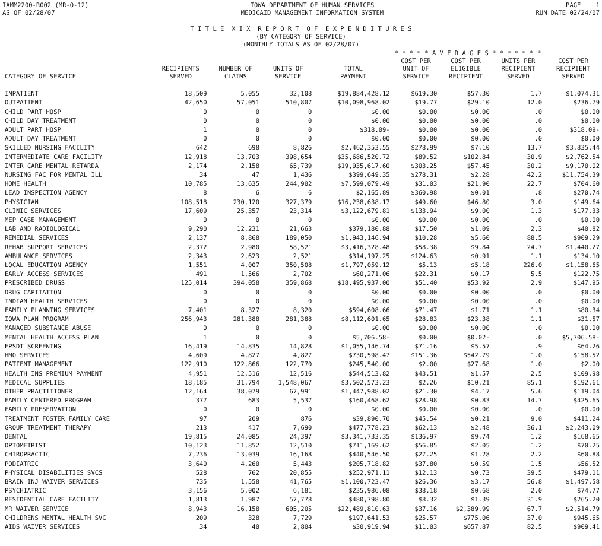IAMM2200-R002 (MR-O-12)
AS OF 02/28/07
IOWA DEPARTMENT OF HUMAN SERVICES
MEDICAID MANAGEMENT INFORMATION SYSTEM
PAGE 1
RUN DATE 02/24/07
T I T L E X I X R E P O R T O F E X P E N D I T U R E S
(BY CATEGORY OF SERVICE)
(MONTHLY TOTALS AS OF 02/28/07)
| | | | | | * * * * * A V E R A G E S * * * * * * * | | | |
| --- | --- | --- | --- | --- | --- | --- | --- | --- |
| CATEGORY OF SERVICE | RECIPIENTS SERVED | NUMBER OF CLAIMS | UNITS OF SERVICE | TOTAL PAYMENT | COST PER UNIT OF SERVICE | COST PER ELIGIBLE RECIPIENT | UNITS PER RECIPIENT SERVED | COST PER RECIPIENT SERVED |
| INPATIENT | 18,509 | 5,055 | 32,108 | $19,884,428.12 | $619.30 | $57.30 | 1.7 | $1,074.31 |
| OUTPATIENT | 42,650 | 57,051 | 510,807 | $10,098,968.02 | $19.77 | $29.10 | 12.0 | $236.79 |
| CHILD PART HOSP | 0 | 0 | 0 | $0.00 | $0.00 | $0.00 | .0 | $0.00 |
| CHILD DAY TREATMENT | 0 | 0 | 0 | $0.00 | $0.00 | $0.00 | .0 | $0.00 |
| ADULT PART HOSP | 1 | 0 | 0 | $318.09- | $0.00 | $0.00 | .0 | $318.09- |
| ADULT DAY TREATMENT | 0 | 0 | 0 | $0.00 | $0.00 | $0.00 | .0 | $0.00 |
| SKILLED NURSING FACILITY | 642 | 698 | 8,826 | $2,462,353.55 | $278.99 | $7.10 | 13.7 | $3,835.44 |
| INTERMEDIATE CARE FACILITY | 12,918 | 13,703 | 398,654 | $35,686,520.72 | $89.52 | $102.84 | 30.9 | $2,762.54 |
| INTER CARE MENTAL RETARDA | 2,174 | 2,158 | 65,739 | $19,935,617.60 | $303.25 | $57.45 | 30.2 | $9,170.02 |
| NURSING FAC FOR MENTAL ILL | 34 | 47 | 1,436 | $399,649.35 | $278.31 | $2.28 | 42.2 | $11,754.39 |
| HOME HEALTH | 10,785 | 13,635 | 244,902 | $7,599,079.49 | $31.03 | $21.90 | 22.7 | $704.60 |
| LEAD INSPECTION AGENCY | 8 | 6 | 6 | $2,165.89 | $360.98 | $0.01 | .8 | $270.74 |
| PHYSICIAN | 108,518 | 230,120 | 327,379 | $16,238,638.17 | $49.60 | $46.80 | 3.0 | $149.64 |
| CLINIC SERVICES | 17,609 | 25,357 | 23,314 | $3,122,679.81 | $133.94 | $9.00 | 1.3 | $177.33 |
| MEP CASE MANAGEMENT | 0 | 0 | 0 | $0.00 | $0.00 | $0.00 | .0 | $0.00 |
| LAB AND RADIOLOGICAL | 9,290 | 12,231 | 21,663 | $379,180.88 | $17.50 | $1.09 | 2.3 | $40.82 |
| REMEDIAL SERVICES | 2,137 | 8,868 | 189,050 | $1,943,146.94 | $10.28 | $5.60 | 88.5 | $909.29 |
| REHAB SUPPORT SERVICES | 2,372 | 2,980 | 58,521 | $3,416,328.48 | $58.38 | $9.84 | 24.7 | $1,440.27 |
| AMBULANCE SERVICES | 2,343 | 2,623 | 2,521 | $314,197.25 | $124.63 | $0.91 | 1.1 | $134.10 |
| LOCAL EDUCATION AGENCY | 1,551 | 4,007 | 350,508 | $1,797,059.12 | $5.13 | $5.18 | 226.0 | $1,158.65 |
| EARLY ACCESS SERVICES | 491 | 1,566 | 2,702 | $60,271.06 | $22.31 | $0.17 | 5.5 | $122.75 |
| PRESCRIBED DRUGS | 125,014 | 394,058 | 359,868 | $18,495,937.00 | $51.40 | $53.92 | 2.9 | $147.95 |
| DRUG CAPITATION | 0 | 0 | 0 | $0.00 | $0.00 | $0.00 | .0 | $0.00 |
| INDIAN HEALTH SERVICES | 0 | 0 | 0 | $0.00 | $0.00 | $0.00 | .0 | $0.00 |
| FAMILY PLANNING SERVICES | 7,401 | 8,327 | 8,320 | $594,608.66 | $71.47 | $1.71 | 1.1 | $80.34 |
| IOWA PLAN PROGRAM | 256,943 | 281,388 | 281,388 | $8,112,601.65 | $28.83 | $23.38 | 1.1 | $31.57 |
| MANAGED SUBSTANCE ABUSE | 0 | 0 | 0 | $0.00 | $0.00 | $0.00 | .0 | $0.00 |
| MENTAL HEALTH ACCESS PLAN | 1 | 0 | 0 | $5,706.58- | $0.00 | $0.02- | .0 | $5,706.58- |
| EPSDT SCREENING | 16,419 | 14,835 | 14,828 | $1,055,146.74 | $71.16 | $5.57 | .9 | $64.26 |
| HMO SERVICES | 4,609 | 4,827 | 4,827 | $730,598.47 | $151.36 | $542.79 | 1.0 | $158.52 |
| PATIENT MANAGEMENT | 122,910 | 122,866 | 122,770 | $245,540.00 | $2.00 | $27.68 | 1.0 | $2.00 |
| HEALTH INS PREMIUM PAYMENT | 4,951 | 12,516 | 12,516 | $544,513.82 | $43.51 | $1.57 | 2.5 | $109.98 |
| MEDICAL SUPPLIES | 18,185 | 31,794 | 1,548,067 | $3,502,573.23 | $2.26 | $10.21 | 85.1 | $192.61 |
| OTHER PRACTITIONER | 12,164 | 38,079 | 67,991 | $1,447,988.02 | $21.30 | $4.17 | 5.6 | $119.04 |
| FAMILY CENTERED PROGRAM | 377 | 683 | 5,537 | $160,468.62 | $28.98 | $0.83 | 14.7 | $425.65 |
| FAMILY PRESERVATION | 0 | 0 | 0 | $0.00 | $0.00 | $0.00 | .0 | $0.00 |
| TREATMENT FOSTER FAMILY CARE | 97 | 209 | 876 | $39,890.70 | $45.54 | $0.21 | 9.0 | $411.24 |
| GROUP TREATMENT THERAPY | 213 | 417 | 7,690 | $477,778.23 | $62.13 | $2.48 | 36.1 | $2,243.09 |
| DENTAL | 19,815 | 24,085 | 24,397 | $3,341,733.35 | $136.97 | $9.74 | 1.2 | $168.65 |
| OPTOMETRIST | 10,123 | 11,852 | 12,510 | $711,169.62 | $56.85 | $2.05 | 1.2 | $70.25 |
| CHIROPRACTIC | 7,236 | 13,039 | 16,168 | $440,546.50 | $27.25 | $1.28 | 2.2 | $60.88 |
| PODIATRIC | 3,640 | 4,260 | 5,443 | $205,718.82 | $37.80 | $0.59 | 1.5 | $56.52 |
| PHYSICAL DISABILITIES SVCS | 528 | 762 | 20,855 | $252,971.11 | $12.13 | $0.73 | 39.5 | $479.11 |
| BRAIN INJ WAIVER SERVICES | 735 | 1,558 | 41,765 | $1,100,723.47 | $26.36 | $3.17 | 56.8 | $1,497.58 |
| PSYCHIATRIC | 3,156 | 5,002 | 6,181 | $235,986.08 | $38.18 | $0.68 | 2.0 | $74.77 |
| RESIDENTIAL CARE FACILITY | 1,813 | 1,987 | 57,778 | $480,798.80 | $8.32 | $1.39 | 31.9 | $265.20 |
| MR WAIVER SERVICE | 8,943 | 16,158 | 605,205 | $22,489,810.63 | $37.16 | $2,389.99 | 67.7 | $2,514.79 |
| CHILDRENS MENTAL HEALTH SVC | 209 | 328 | 7,729 | $197,641.53 | $25.57 | $775.06 | 37.0 | $945.65 |
| AIDS WAIVER SERVICES | 34 | 40 | 2,804 | $30,919.94 | $11.03 | $657.87 | 82.5 | $909.41 |